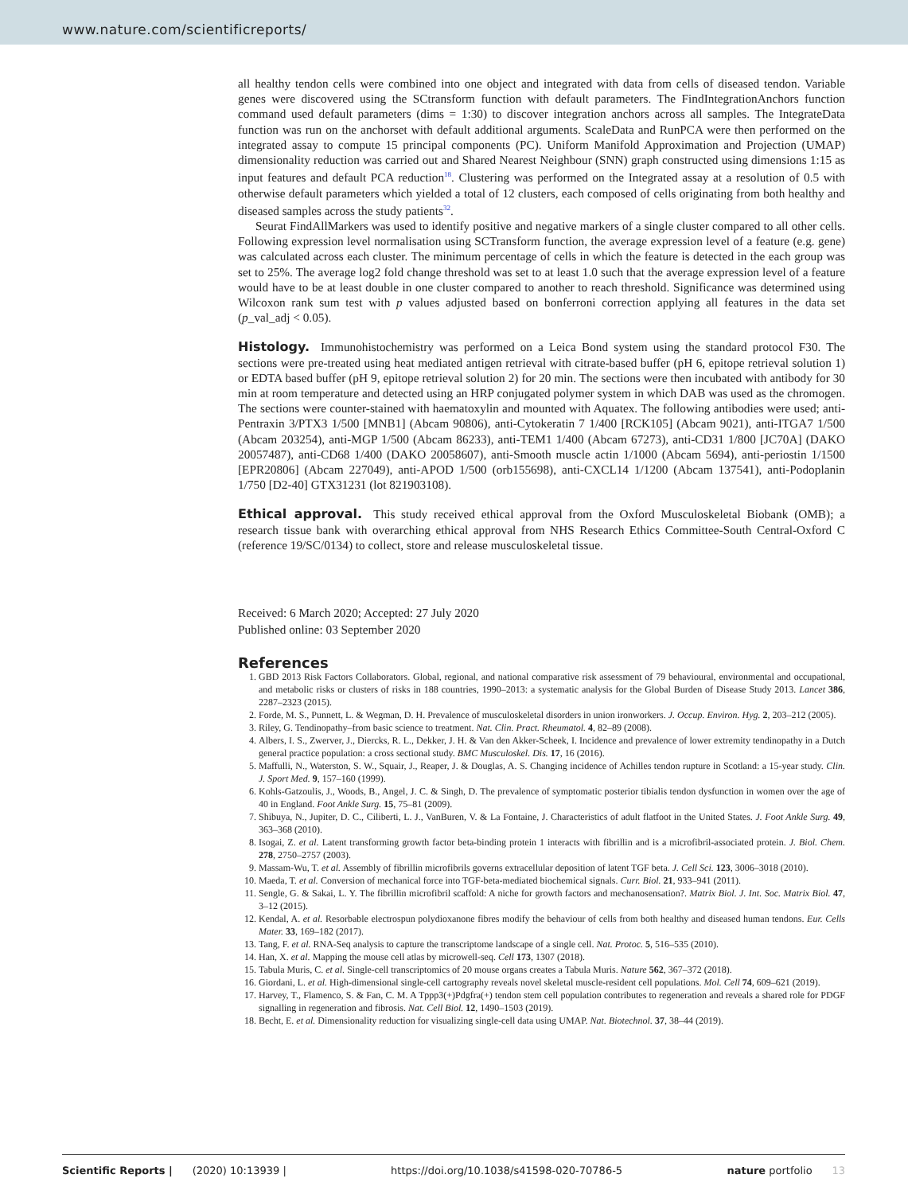www.nature.com/scientificreports/
all healthy tendon cells were combined into one object and integrated with data from cells of diseased tendon. Variable genes were discovered using the SCtransform function with default parameters. The FindIntegrationAnchors function command used default parameters (dims = 1:30) to discover integration anchors across all samples. The IntegrateData function was run on the anchorset with default additional arguments. ScaleData and RunPCA were then performed on the integrated assay to compute 15 principal components (PC). Uniform Manifold Approximation and Projection (UMAP) dimensionality reduction was carried out and Shared Nearest Neighbour (SNN) graph constructed using dimensions 1:15 as input features and default PCA reduction<sup>18</sup>. Clustering was performed on the Integrated assay at a resolution of 0.5 with otherwise default parameters which yielded a total of 12 clusters, each composed of cells originating from both healthy and diseased samples across the study patients<sup>32</sup>.
Seurat FindAllMarkers was used to identify positive and negative markers of a single cluster compared to all other cells. Following expression level normalisation using SCTransform function, the average expression level of a feature (e.g. gene) was calculated across each cluster. The minimum percentage of cells in which the feature is detected in the each group was set to 25%. The average log2 fold change threshold was set to at least 1.0 such that the average expression level of a feature would have to be at least double in one cluster compared to another to reach threshold. Significance was determined using Wilcoxon rank sum test with p values adjusted based on bonferroni correction applying all features in the data set (p_val_adj < 0.05).
Histology.
Immunohistochemistry was performed on a Leica Bond system using the standard protocol F30. The sections were pre-treated using heat mediated antigen retrieval with citrate-based buffer (pH 6, epitope retrieval solution 1) or EDTA based buffer (pH 9, epitope retrieval solution 2) for 20 min. The sections were then incubated with antibody for 30 min at room temperature and detected using an HRP conjugated polymer system in which DAB was used as the chromogen. The sections were counter-stained with haematoxylin and mounted with Aquatex. The following antibodies were used; anti-Pentraxin 3/PTX3 1/500 [MNB1] (Abcam 90806), anti-Cytokeratin 7 1/400 [RCK105] (Abcam 9021), anti-ITGA7 1/500 (Abcam 203254), anti-MGP 1/500 (Abcam 86233), anti-TEM1 1/400 (Abcam 67273), anti-CD31 1/800 [JC70A] (DAKO 20057487), anti-CD68 1/400 (DAKO 20058607), anti-Smooth muscle actin 1/1000 (Abcam 5694), anti-periostin 1/1500 [EPR20806] (Abcam 227049), anti-APOD 1/500 (orb155698), anti-CXCL14 1/1200 (Abcam 137541), anti-Podoplanin 1/750 [D2-40] GTX31231 (lot 821903108).
Ethical approval.
This study received ethical approval from the Oxford Musculoskeletal Biobank (OMB); a research tissue bank with overarching ethical approval from NHS Research Ethics Committee-South Central-Oxford C (reference 19/SC/0134) to collect, store and release musculoskeletal tissue.
Received: 6 March 2020; Accepted: 27 July 2020
Published online: 03 September 2020
References
1. GBD 2013 Risk Factors Collaborators. Global, regional, and national comparative risk assessment of 79 behavioural, environmental and occupational, and metabolic risks or clusters of risks in 188 countries, 1990–2013: a systematic analysis for the Global Burden of Disease Study 2013. Lancet 386, 2287–2323 (2015).
2. Forde, M. S., Punnett, L. & Wegman, D. H. Prevalence of musculoskeletal disorders in union ironworkers. J. Occup. Environ. Hyg. 2, 203–212 (2005).
3. Riley, G. Tendinopathy–from basic science to treatment. Nat. Clin. Pract. Rheumatol. 4, 82–89 (2008).
4. Albers, I. S., Zwerver, J., Diercks, R. L., Dekker, J. H. & Van den Akker-Scheek, I. Incidence and prevalence of lower extremity tendinopathy in a Dutch general practice population: a cross sectional study. BMC Musculoskel. Dis. 17, 16 (2016).
5. Maffulli, N., Waterston, S. W., Squair, J., Reaper, J. & Douglas, A. S. Changing incidence of Achilles tendon rupture in Scotland: a 15-year study. Clin. J. Sport Med. 9, 157–160 (1999).
6. Kohls-Gatzoulis, J., Woods, B., Angel, J. C. & Singh, D. The prevalence of symptomatic posterior tibialis tendon dysfunction in women over the age of 40 in England. Foot Ankle Surg. 15, 75–81 (2009).
7. Shibuya, N., Jupiter, D. C., Ciliberti, L. J., VanBuren, V. & La Fontaine, J. Characteristics of adult flatfoot in the United States. J. Foot Ankle Surg. 49, 363–368 (2010).
8. Isogai, Z. et al. Latent transforming growth factor beta-binding protein 1 interacts with fibrillin and is a microfibril-associated protein. J. Biol. Chem. 278, 2750–2757 (2003).
9. Massam-Wu, T. et al. Assembly of fibrillin microfibrils governs extracellular deposition of latent TGF beta. J. Cell Sci. 123, 3006–3018 (2010).
10. Maeda, T. et al. Conversion of mechanical force into TGF-beta-mediated biochemical signals. Curr. Biol. 21, 933–941 (2011).
11. Sengle, G. & Sakai, L. Y. The fibrillin microfibril scaffold: A niche for growth factors and mechanosensation?. Matrix Biol. J. Int. Soc. Matrix Biol. 47, 3–12 (2015).
12. Kendal, A. et al. Resorbable electrospun polydioxanone fibres modify the behaviour of cells from both healthy and diseased human tendons. Eur. Cells Mater. 33, 169–182 (2017).
13. Tang, F. et al. RNA-Seq analysis to capture the transcriptome landscape of a single cell. Nat. Protoc. 5, 516–535 (2010).
14. Han, X. et al. Mapping the mouse cell atlas by microwell-seq. Cell 173, 1307 (2018).
15. Tabula Muris, C. et al. Single-cell transcriptomics of 20 mouse organs creates a Tabula Muris. Nature 562, 367–372 (2018).
16. Giordani, L. et al. High-dimensional single-cell cartography reveals novel skeletal muscle-resident cell populations. Mol. Cell 74, 609–621 (2019).
17. Harvey, T., Flamenco, S. & Fan, C. M. A Tppp3(+)Pdgfra(+) tendon stem cell population contributes to regeneration and reveals a shared role for PDGF signalling in regeneration and fibrosis. Nat. Cell Biol. 12, 1490–1503 (2019).
18. Becht, E. et al. Dimensionality reduction for visualizing single-cell data using UMAP. Nat. Biotechnol. 37, 38–44 (2019).
Scientific Reports | (2020) 10:13939 | https://doi.org/10.1038/s41598-020-70786-5 nature portfolio 13